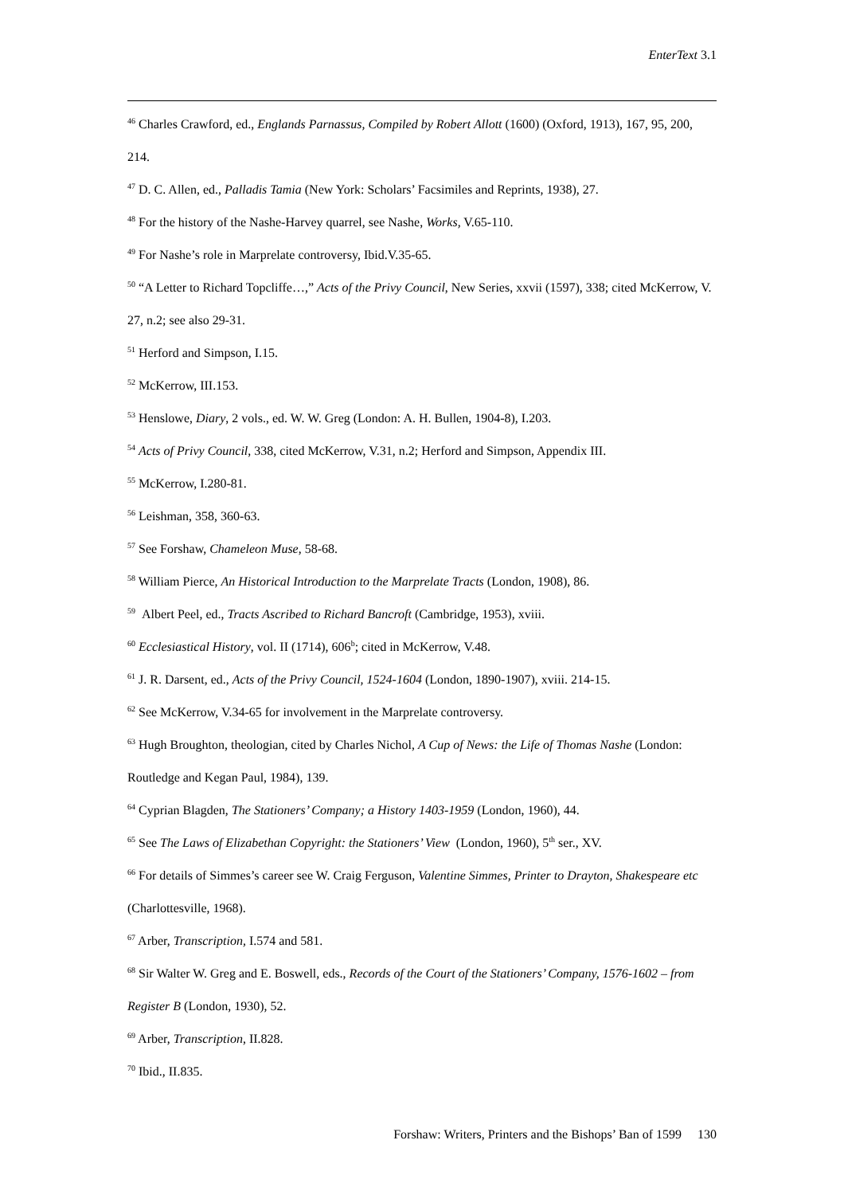EnterText 3.1
<sup>46</sup> Charles Crawford, ed., Englands Parnassus, Compiled by Robert Allott (1600) (Oxford, 1913), 167, 95, 200, 214.
<sup>47</sup> D. C. Allen, ed., Palladis Tamia (New York: Scholars’ Facsimiles and Reprints, 1938), 27.
<sup>48</sup> For the history of the Nashe-Harvey quarrel, see Nashe, Works, V.65-110.
<sup>49</sup> For Nashe’s role in Marprelate controversy, Ibid.V.35-65.
<sup>50</sup> “A Letter to Richard Topcliffe…,” Acts of the Privy Council, New Series, xxvii (1597), 338; cited McKerrow, V. 27, n.2; see also 29-31.
<sup>51</sup> Herford and Simpson, I.15.
<sup>52</sup> McKerrow, III.153.
<sup>53</sup> Henslowe, Diary, 2 vols., ed. W. W. Greg (London: A. H. Bullen, 1904-8), I.203.
<sup>54</sup> Acts of Privy Council, 338, cited McKerrow, V.31, n.2; Herford and Simpson, Appendix III.
<sup>55</sup> McKerrow, I.280-81.
<sup>56</sup> Leishman, 358, 360-63.
<sup>57</sup> See Forshaw, Chameleon Muse, 58-68.
<sup>58</sup> William Pierce, An Historical Introduction to the Marprelate Tracts (London, 1908), 86.
<sup>59</sup> Albert Peel, ed., Tracts Ascribed to Richard Bancroft (Cambridge, 1953), xviii.
<sup>60</sup> Ecclesiastical History, vol. II (1714), 606<sup>b</sup>; cited in McKerrow, V.48.
<sup>61</sup> J. R. Darsent, ed., Acts of the Privy Council, 1524-1604 (London, 1890-1907), xviii. 214-15.
<sup>62</sup> See McKerrow, V.34-65 for involvement in the Marprelate controversy.
<sup>63</sup> Hugh Broughton, theologian, cited by Charles Nichol, A Cup of News: the Life of Thomas Nashe (London: Routledge and Kegan Paul, 1984), 139.
<sup>64</sup> Cyprian Blagden, The Stationers’ Company; a History 1403-1959 (London, 1960), 44.
<sup>65</sup> See The Laws of Elizabethan Copyright: the Stationers’ View (London, 1960), 5<sup>th</sup> ser., XV.
<sup>66</sup> For details of Simmes’s career see W. Craig Ferguson, Valentine Simmes, Printer to Drayton, Shakespeare etc (Charlottesville, 1968).
<sup>67</sup> Arber, Transcription, I.574 and 581.
<sup>68</sup> Sir Walter W. Greg and E. Boswell, eds., Records of the Court of the Stationers’ Company, 1576-1602 – from Register B (London, 1930), 52.
<sup>69</sup> Arber, Transcription, II.828.
<sup>70</sup> Ibid., II.835.
Forshaw: Writers, Printers and the Bishops’ Ban of 1599 130